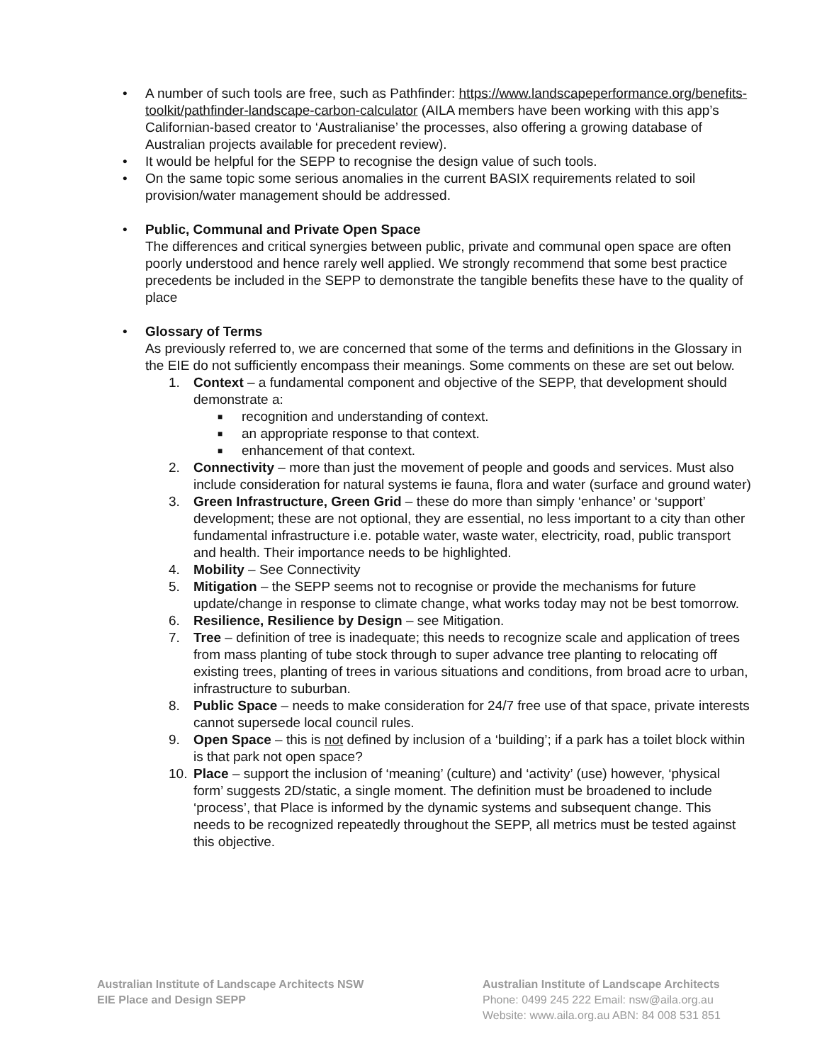• A number of such tools are free, such as Pathfinder: https://www.landscapeperformance.org/benefits-toolkit/pathfinder-landscape-carbon-calculator (AILA members have been working with this app’s Californian-based creator to ‘Australianise’ the processes, also offering a growing database of Australian projects available for precedent review).
• It would be helpful for the SEPP to recognise the design value of such tools.
• On the same topic some serious anomalies in the current BASIX requirements related to soil provision/water management should be addressed.
• Public, Communal and Private Open Space
The differences and critical synergies between public, private and communal open space are often poorly understood and hence rarely well applied. We strongly recommend that some best practice precedents be included in the SEPP to demonstrate the tangible benefits these have to the quality of place
• Glossary of Terms
As previously referred to, we are concerned that some of the terms and definitions in the Glossary in the EIE do not sufficiently encompass their meanings. Some comments on these are set out below.
1. Context – a fundamental component and objective of the SEPP, that development should demonstrate a:
■ recognition and understanding of context.
■ an appropriate response to that context.
■ enhancement of that context.
2. Connectivity – more than just the movement of people and goods and services. Must also include consideration for natural systems ie fauna, flora and water (surface and ground water)
3. Green Infrastructure, Green Grid – these do more than simply ‘enhance’ or ‘support’ development; these are not optional, they are essential, no less important to a city than other fundamental infrastructure i.e. potable water, waste water, electricity, road, public transport and health. Their importance needs to be highlighted.
4. Mobility – See Connectivity
5. Mitigation – the SEPP seems not to recognise or provide the mechanisms for future update/change in response to climate change, what works today may not be best tomorrow.
6. Resilience, Resilience by Design – see Mitigation.
7. Tree – definition of tree is inadequate; this needs to recognize scale and application of trees from mass planting of tube stock through to super advance tree planting to relocating off existing trees, planting of trees in various situations and conditions, from broad acre to urban, infrastructure to suburban.
8. Public Space – needs to make consideration for 24/7 free use of that space, private interests cannot supersede local council rules.
9. Open Space – this is not defined by inclusion of a ‘building’; if a park has a toilet block within is that park not open space?
10. Place – support the inclusion of ‘meaning’ (culture) and ‘activity’ (use) however, ‘physical form’ suggests 2D/static, a single moment. The definition must be broadened to include ‘process’, that Place is informed by the dynamic systems and subsequent change. This needs to be recognized repeatedly throughout the SEPP, all metrics must be tested against this objective.
Australian Institute of Landscape Architects NSW
EIE Place and Design SEPP
Australian Institute of Landscape Architects
Phone: 0499 245 222 Email: nsw@aila.org.au
Website: www.aila.org.au ABN: 84 008 531 851